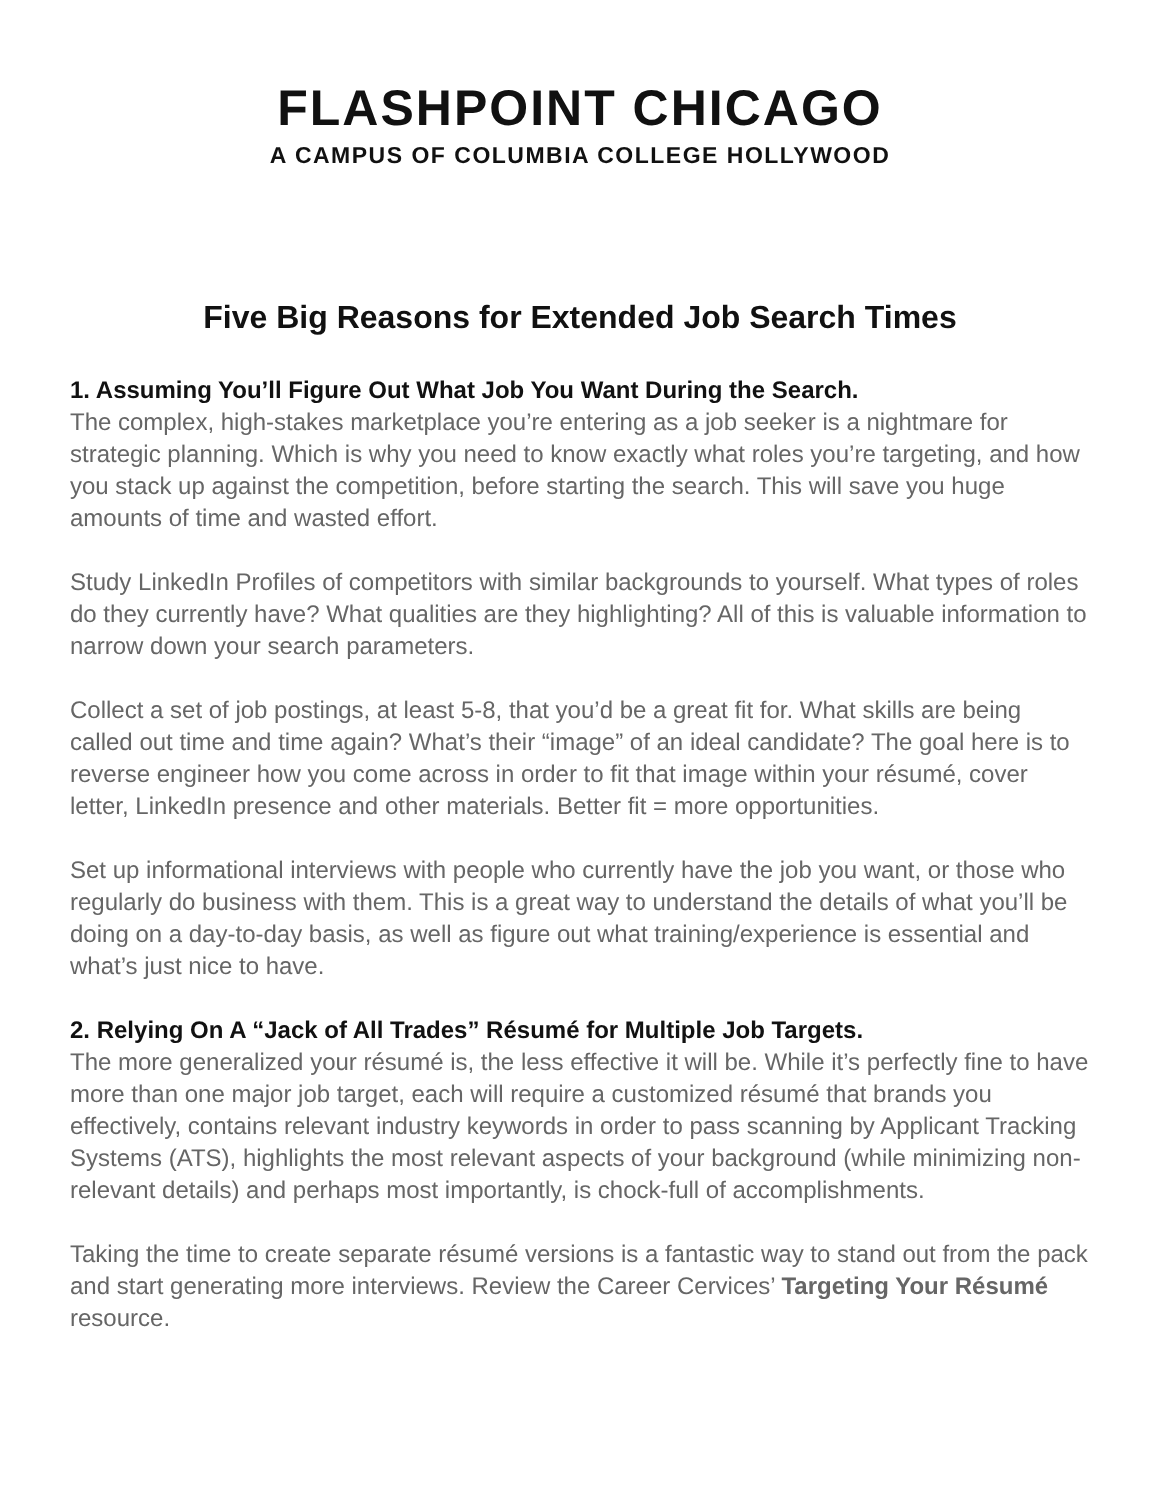FLASHPOINT CHICAGO
A CAMPUS OF COLUMBIA COLLEGE HOLLYWOOD
Five Big Reasons for Extended Job Search Times
1. Assuming You’ll Figure Out What Job You Want During the Search.
The complex, high-stakes marketplace you’re entering as a job seeker is a nightmare for strategic planning. Which is why you need to know exactly what roles you’re targeting, and how you stack up against the competition, before starting the search. This will save you huge amounts of time and wasted effort.
Study LinkedIn Profiles of competitors with similar backgrounds to yourself. What types of roles do they currently have? What qualities are they highlighting? All of this is valuable information to narrow down your search parameters.
Collect a set of job postings, at least 5-8, that you’d be a great fit for. What skills are being called out time and time again? What’s their “image” of an ideal candidate? The goal here is to reverse engineer how you come across in order to fit that image within your résumé, cover letter, LinkedIn presence and other materials. Better fit = more opportunities.
Set up informational interviews with people who currently have the job you want, or those who regularly do business with them. This is a great way to understand the details of what you’ll be doing on a day-to-day basis, as well as figure out what training/experience is essential and what’s just nice to have.
2. Relying On A “Jack of All Trades” Résumé for Multiple Job Targets.
The more generalized your résumé is, the less effective it will be. While it’s perfectly fine to have more than one major job target, each will require a customized résumé that brands you effectively, contains relevant industry keywords in order to pass scanning by Applicant Tracking Systems (ATS), highlights the most relevant aspects of your background (while minimizing non-relevant details) and perhaps most importantly, is chock-full of accomplishments.
Taking the time to create separate résumé versions is a fantastic way to stand out from the pack and start generating more interviews. Review the Career Cervices’ Targeting Your Résumé resource.